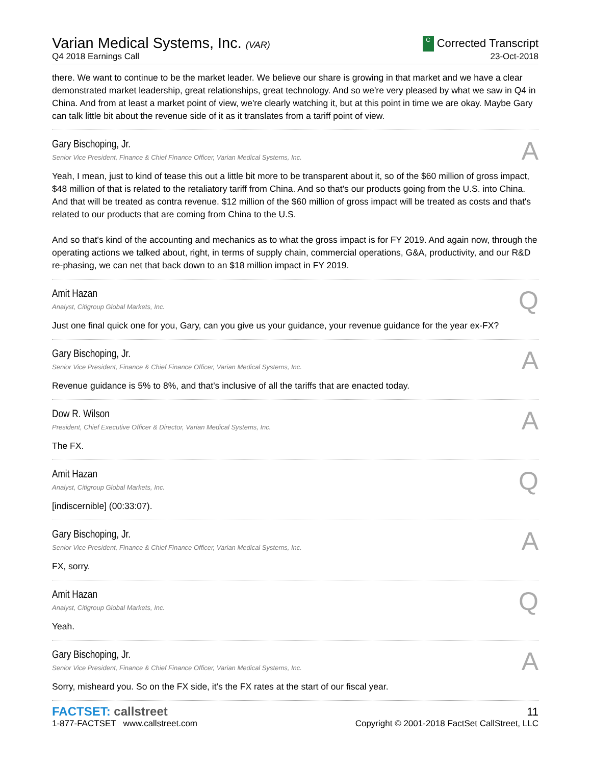Varian Medical Systems, Inc. (VAR)
C Corrected Transcript
Q4 2018 Earnings Call
23-Oct-2018
there. We want to continue to be the market leader. We believe our share is growing in that market and we have a clear demonstrated market leadership, great relationships, great technology. And so we're very pleased by what we saw in Q4 in China. And from at least a market point of view, we're clearly watching it, but at this point in time we are okay. Maybe Gary can talk little bit about the revenue side of it as it translates from a tariff point of view.
Gary Bischoping, Jr.
Senior Vice President, Finance & Chief Finance Officer, Varian Medical Systems, Inc.
A
Yeah, I mean, just to kind of tease this out a little bit more to be transparent about it, so of the $60 million of gross impact, $48 million of that is related to the retaliatory tariff from China. And so that's our products going from the U.S. into China. And that will be treated as contra revenue. $12 million of the $60 million of gross impact will be treated as costs and that's related to our products that are coming from China to the U.S.
And so that's kind of the accounting and mechanics as to what the gross impact is for FY 2019. And again now, through the operating actions we talked about, right, in terms of supply chain, commercial operations, G&A, productivity, and our R&D re-phasing, we can net that back down to an $18 million impact in FY 2019.
Amit Hazan
Analyst, Citigroup Global Markets, Inc.
Q
Just one final quick one for you, Gary, can you give us your guidance, your revenue guidance for the year ex-FX?
Gary Bischoping, Jr.
Senior Vice President, Finance & Chief Finance Officer, Varian Medical Systems, Inc.
A
Revenue guidance is 5% to 8%, and that's inclusive of all the tariffs that are enacted today.
Dow R. Wilson
President, Chief Executive Officer & Director, Varian Medical Systems, Inc.
A
The FX.
Amit Hazan
Analyst, Citigroup Global Markets, Inc.
Q
[indiscernible] (00:33:07).
Gary Bischoping, Jr.
Senior Vice President, Finance & Chief Finance Officer, Varian Medical Systems, Inc.
A
FX, sorry.
Amit Hazan
Analyst, Citigroup Global Markets, Inc.
Q
Yeah.
Gary Bischoping, Jr.
Senior Vice President, Finance & Chief Finance Officer, Varian Medical Systems, Inc.
A
Sorry, misheard you. So on the FX side, it's the FX rates at the start of our fiscal year.
FACTSET: callstreet
11
1-877-FACTSET www.callstreet.com
Copyright © 2001-2018 FactSet CallStreet, LLC